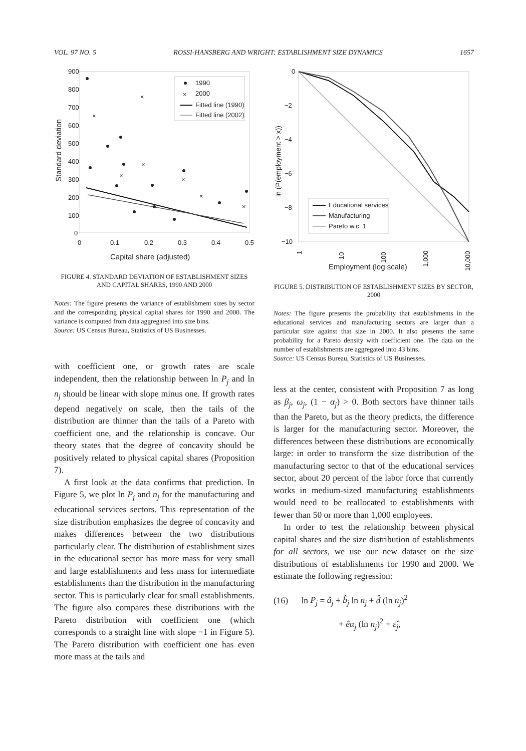VOL. 97 NO. 5 ROSSI-HANSBERG AND WRIGHT: ESTABLISHMENT SIZE DYNAMICS 1657
900
800
700
600
500
400
300
200
100
0
0
0.1
0.2
0.3
0.4
0.5
Capital share (adjusted)
Standard deviation
×
×
×
×
×
×
×
1990
×
2000
Fitted line (1990)
Fitted line (2002)
FIGURE 4. STANDARD DEVIATION OF ESTABLISHMENT SIZES AND CAPITAL SHARES, 1990 AND 2000
Notes: The figure presents the variance of establishment sizes by sector and the corresponding physical capital shares for 1990 and 2000. The variance is computed from data aggregated into size bins.
Source: US Census Bureau, Statistics of US Businesses.
with coefficient one, or growth rates are scale independent, then the relationship between ln P<sub>j</sub> and ln n<sub>j</sub> should be linear with slope minus one. If growth rates depend negatively on scale, then the tails of the distribution are thinner than the tails of a Pareto with coefficient one, and the relationship is concave. Our theory states that the degree of concavity should be positively related to physical capital shares (Proposition 7).
A first look at the data confirms that prediction. In Figure 5, we plot ln P<sub>j</sub> and n<sub>j</sub> for the manufacturing and educational services sectors. This representation of the size distribution emphasizes the degree of concavity and makes differences between the two distributions particularly clear. The distribution of establishment sizes in the educational sector has more mass for very small and large establishments and less mass for intermediate establishments than the distribution in the manufacturing sector. This is particularly clear for small establishments. The figure also compares these distributions with the Pareto distribution with coefficient one (which corresponds to a straight line with slope −1 in Figure 5). The Pareto distribution with coefficient one has even more mass at the tails and
0
−2
−4
−6
−8
−10
1
10
100
1,000
10,000
Employment (log scale)
ln (P(employment > x))
Educational services
Manufacturing
Pareto w.c. 1
FIGURE 5. DISTRIBUTION OF ESTABLISHMENT SIZES BY SECTOR, 2000
Notes: The figure presents the probability that establishments in the educational services and manufacturing sectors are larger than a particular size against that size in 2000. It also presents the same probability for a Pareto density with coefficient one. The data on the number of establishments are aggregated into 43 bins.
Source: US Census Bureau, Statistics of US Businesses.
less at the center, consistent with Proposition 7 as long as β<sub>j</sub>, ω<sub>j</sub>, (1 − α<sub>j</sub>) > 0. Both sectors have thinner tails than the Pareto, but as the theory predicts, the difference is larger for the manufacturing sector. Moreover, the differences between these distributions are economically large: in order to transform the size distribution of the manufacturing sector to that of the educational services sector, about 20 percent of the labor force that currently works in medium-sized manufacturing establishments would need to be reallocated to establishments with fewer than 50 or more than 1,000 employees.
In order to test the relationship between physical capital shares and the size distribution of establishments for all sectors, we use our new dataset on the size distributions of establishments for 1990 and 2000. We estimate the following regression:
(16) ln P<sub>j</sub> = â<sub>j</sub> + b̂<sub>j</sub> ln n<sub>j</sub> + d̂ (ln n<sub>j</sub>)<sup>2</sup>
+ êα<sub>j</sub> (ln n<sub>j</sub>)<sup>2</sup> + ε̂<sub>j</sub>,